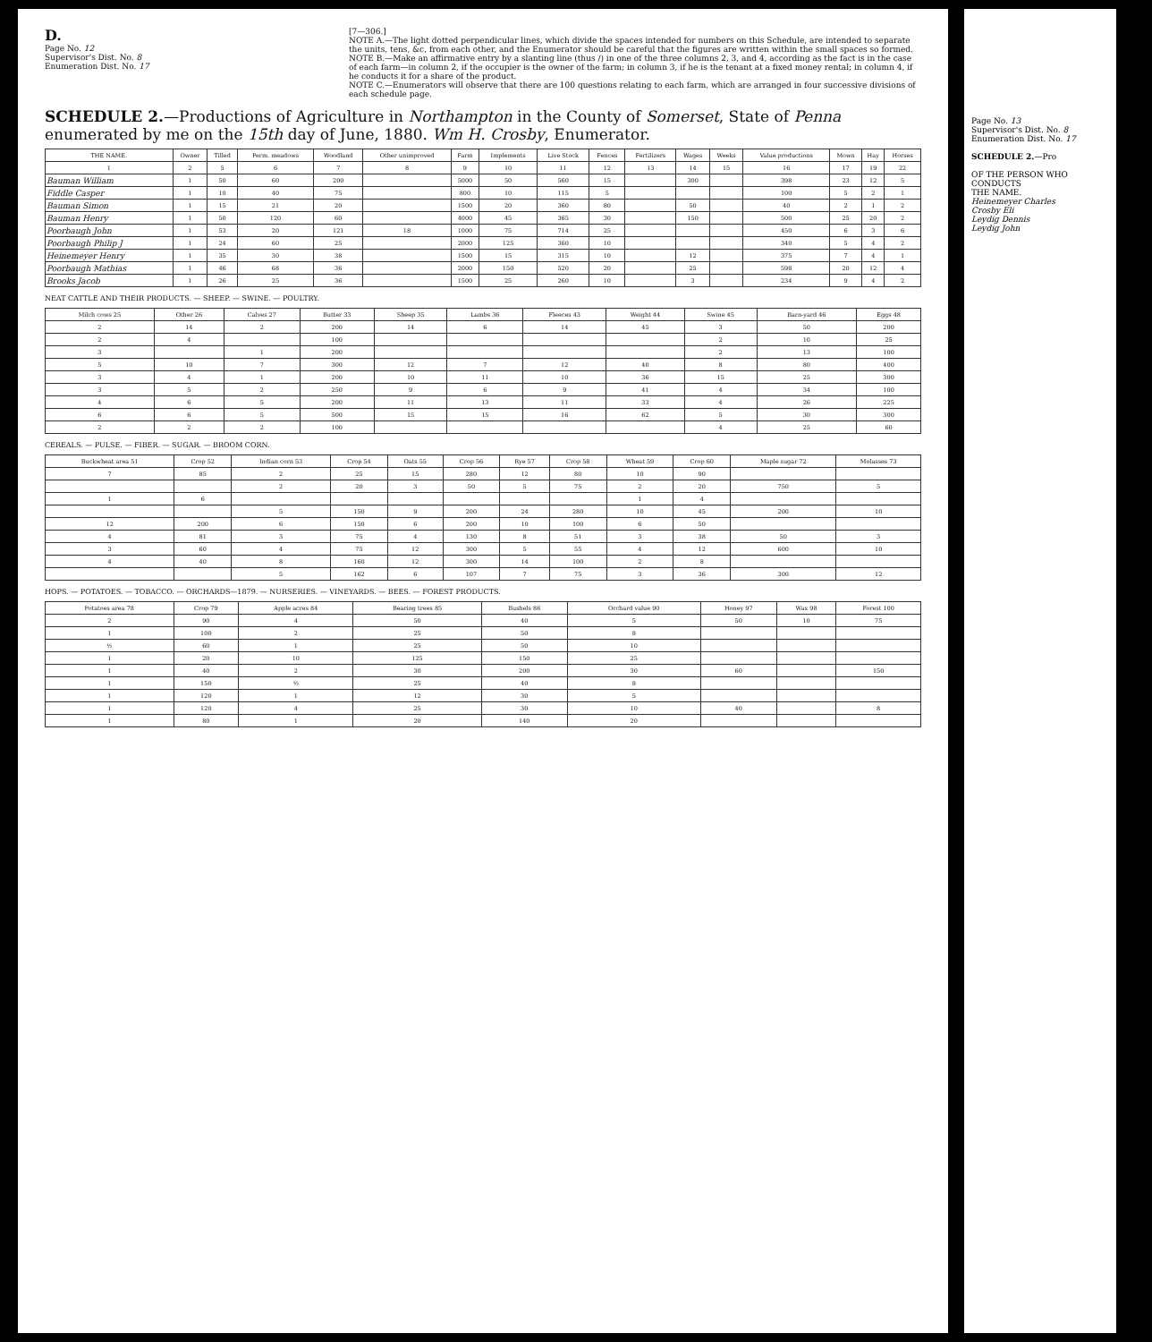D.
Page No. 12
Supervisor's Dist. No. 8
Enumeration Dist. No. 17
[7—306.]
NOTE A.—The light dotted perpendicular lines, which divide the spaces intended for numbers on this Schedule, are intended to separate the units, tens, &c, from each other, and the Enumerator should be careful that the figures are written within the small spaces so formed.
NOTE B.—Make an affirmative entry by a slanting line (thus /) in one of the three columns 2, 3, and 4, according as the fact is in the case of each farm—in column 2, if the occupier is the owner of the farm; in column 3, if he is the tenant at a fixed money rental; in column 4, if he conducts it for a share of the product.
NOTE C.—Enumerators will observe that there are 100 questions relating to each farm, which are arranged in four successive divisions of each schedule page.
SCHEDULE 2.—Productions of Agriculture in Northampton in the County of Somerset, State of Penna
enumerated by me on the 15th day of June, 1880. Wm H. Crosby, Enumerator.
| THE NAME. | Owner | Tilled | Perm. meadows | Woodland | Other unimproved | Farm | Implements | Live Stock | Fences | Fertilizers | Wages | Weeks | Value productions | Mown | Hay | Horses |
| --- | --- | --- | --- | --- | --- | --- | --- | --- | --- | --- | --- | --- | --- | --- | --- | --- |
| 1 | 2 | 5 | 6 | 7 | 8 | 9 | 10 | 11 | 12 | 13 | 14 | 15 | 16 | 17 | 19 | 22 |
| Bauman William | 1 | 50 | 60 | 200 | | 5000 | 50 | 560 | 15 | | 300 | | 398 | 23 | 12 | 5 |
| Fiddle Casper | 1 | 10 | 40 | 75 | | 800 | 10 | 115 | 5 | | | | 100 | 5 | 2 | 1 |
| Bauman Simon | 1 | 15 | 21 | 20 | | 1500 | 20 | 360 | 80 | | 50 | | 40 | 2 | 1 | 2 |
| Bauman Henry | 1 | 50 | 120 | 60 | | 4000 | 45 | 365 | 30 | | 150 | | 500 | 25 | 20 | 2 |
| Poorbaugh John | 1 | 53 | 20 | 121 | 18 | 1000 | 75 | 714 | 25 | | | | 450 | 6 | 3 | 6 |
| Poorbaugh Philip J | 1 | 24 | 60 | 25 | | 2000 | 125 | 360 | 10 | | | | 340 | 5 | 4 | 2 |
| Heinemeyer Henry | 1 | 35 | 30 | 38 | | 1500 | 15 | 315 | 10 | | 12 | | 375 | 7 | 4 | 1 |
| Poorbaugh Mathias | 1 | 46 | 68 | 36 | | 2000 | 150 | 520 | 20 | | 25 | | 598 | 20 | 12 | 4 |
| Brooks Jacob | 1 | 26 | 25 | 36 | | 1500 | 25 | 260 | 10 | | 3 | | 234 | 9 | 4 | 2 |
NEAT CATTLE AND THEIR PRODUCTS. — SHEEP. — SWINE. — POULTRY.
| Milch cows 25 | Other 26 | Calves 27 | Butter 33 | Sheep 35 | Lambs 36 | Fleeces 43 | Weight 44 | Swine 45 | Barn-yard 46 | Eggs 48 |
| --- | --- | --- | --- | --- | --- | --- | --- | --- | --- | --- |
| 2 | 14 | 2 | 200 | 14 | 6 | 14 | 45 | 3 | 50 | 200 |
| 2 | 4 | | 100 | | | | | 2 | 10 | 25 |
| 3 | | 1 | 200 | | | | | 2 | 13 | 100 |
| 5 | 10 | 7 | 300 | 12 | 7 | 12 | 40 | 8 | 80 | 400 |
| 3 | 4 | 1 | 200 | 10 | 11 | 10 | 36 | 15 | 25 | 300 |
| 3 | 5 | 2 | 250 | 9 | 6 | 9 | 41 | 4 | 34 | 100 |
| 4 | 6 | 5 | 200 | 11 | 13 | 11 | 33 | 4 | 26 | 225 |
| 6 | 6 | 5 | 500 | 15 | 15 | 16 | 62 | 5 | 30 | 300 |
| 2 | 2 | 2 | 100 | | | | | 4 | 25 | 60 |
CEREALS. — PULSE. — FIBER. — SUGAR. — BROOM CORN.
| Buckwheat area 51 | Crop 52 | Indian corn 53 | Crop 54 | Oats 55 | Crop 56 | Rye 57 | Crop 58 | Wheat 59 | Crop 60 | Maple sugar 72 | Molasses 73 |
| --- | --- | --- | --- | --- | --- | --- | --- | --- | --- | --- | --- |
| 7 | 85 | 2 | 25 | 15 | 280 | 12 | 80 | 10 | 90 | | |
| | | 2 | 20 | 3 | 50 | 5 | 75 | 2 | 20 | 750 | 5 |
| 1 | 6 | | | | | | | 1 | 4 | | |
| | | 5 | 150 | 9 | 200 | 24 | 280 | 10 | 45 | 200 | 10 |
| 12 | 200 | 6 | 150 | 6 | 200 | 10 | 100 | 6 | 50 | | |
| 4 | 81 | 3 | 75 | 4 | 130 | 8 | 51 | 3 | 38 | 50 | 3 |
| 3 | 60 | 4 | 75 | 12 | 300 | 5 | 55 | 4 | 12 | 600 | 10 |
| 4 | 40 | 8 | 160 | 12 | 300 | 14 | 100 | 2 | 8 | | |
| | | 5 | 162 | 6 | 107 | 7 | 75 | 3 | 36 | 300 | 12 |
HOPS. — POTATOES. — TOBACCO. — ORCHARDS—1879. — NURSERIES. — VINEYARDS. — BEES. — FOREST PRODUCTS.
| Potatoes area 78 | Crop 79 | Apple acres 84 | Bearing trees 85 | Bushels 86 | Orchard value 90 | Honey 97 | Wax 98 | Forest 100 |
| --- | --- | --- | --- | --- | --- | --- | --- | --- |
| 2 | 90 | 4 | 50 | 40 | 5 | 50 | 10 | 75 |
| 1 | 100 | 2 | 25 | 50 | 8 | | | |
| ½ | 60 | 1 | 25 | 50 | 10 | | | |
| 1 | 20 | 10 | 125 | 150 | 25 | | | |
| 1 | 40 | 2 | 30 | 200 | 30 | 60 | | 150 |
| 1 | 150 | ½ | 25 | 40 | 8 | | | |
| 1 | 120 | 1 | 12 | 30 | 5 | | | |
| 1 | 120 | 4 | 25 | 30 | 10 | 40 | | 8 |
| 1 | 80 | 1 | 20 | 140 | 20 | | | |
Page No. 13
Supervisor's Dist. No. 8
Enumeration Dist. No. 17
SCHEDULE 2.—Pro
OF THE PERSON WHO CONDUCTS
THE NAME.
Heinemeyer Charles
Crosby Eli
Leydig Dennis
Leydig John